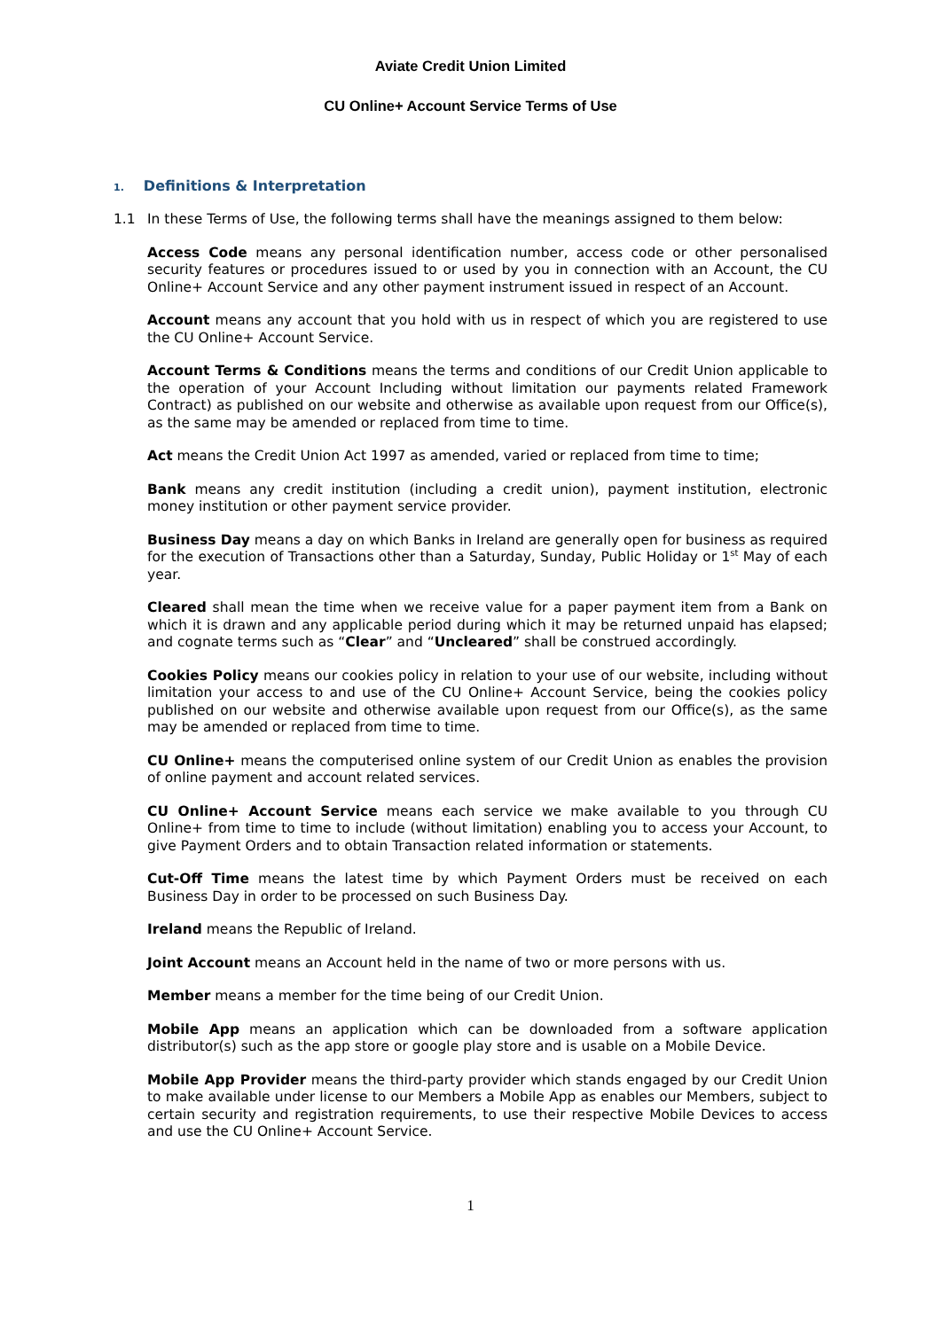Aviate Credit Union Limited
CU Online+ Account Service Terms of Use
1. Definitions & Interpretation
1.1 In these Terms of Use, the following terms shall have the meanings assigned to them below:
Access Code means any personal identification number, access code or other personalised security features or procedures issued to or used by you in connection with an Account, the CU Online+ Account Service and any other payment instrument issued in respect of an Account.
Account means any account that you hold with us in respect of which you are registered to use the CU Online+ Account Service.
Account Terms & Conditions means the terms and conditions of our Credit Union applicable to the operation of your Account Including without limitation our payments related Framework Contract) as published on our website and otherwise as available upon request from our Office(s), as the same may be amended or replaced from time to time.
Act means the Credit Union Act 1997 as amended, varied or replaced from time to time;
Bank means any credit institution (including a credit union), payment institution, electronic money institution or other payment service provider.
Business Day means a day on which Banks in Ireland are generally open for business as required for the execution of Transactions other than a Saturday, Sunday, Public Holiday or 1<sup>st</sup> May of each year.
Cleared shall mean the time when we receive value for a paper payment item from a Bank on which it is drawn and any applicable period during which it may be returned unpaid has elapsed; and cognate terms such as “Clear” and “Uncleared” shall be construed accordingly.
Cookies Policy means our cookies policy in relation to your use of our website, including without limitation your access to and use of the CU Online+ Account Service, being the cookies policy published on our website and otherwise available upon request from our Office(s), as the same may be amended or replaced from time to time.
CU Online+ means the computerised online system of our Credit Union as enables the provision of online payment and account related services.
CU Online+ Account Service means each service we make available to you through CU Online+ from time to time to include (without limitation) enabling you to access your Account, to give Payment Orders and to obtain Transaction related information or statements.
Cut-Off Time means the latest time by which Payment Orders must be received on each Business Day in order to be processed on such Business Day.
Ireland means the Republic of Ireland.
Joint Account means an Account held in the name of two or more persons with us.
Member means a member for the time being of our Credit Union.
Mobile App means an application which can be downloaded from a software application distributor(s) such as the app store or google play store and is usable on a Mobile Device.
Mobile App Provider means the third-party provider which stands engaged by our Credit Union to make available under license to our Members a Mobile App as enables our Members, subject to certain security and registration requirements, to use their respective Mobile Devices to access and use the CU Online+ Account Service.
1